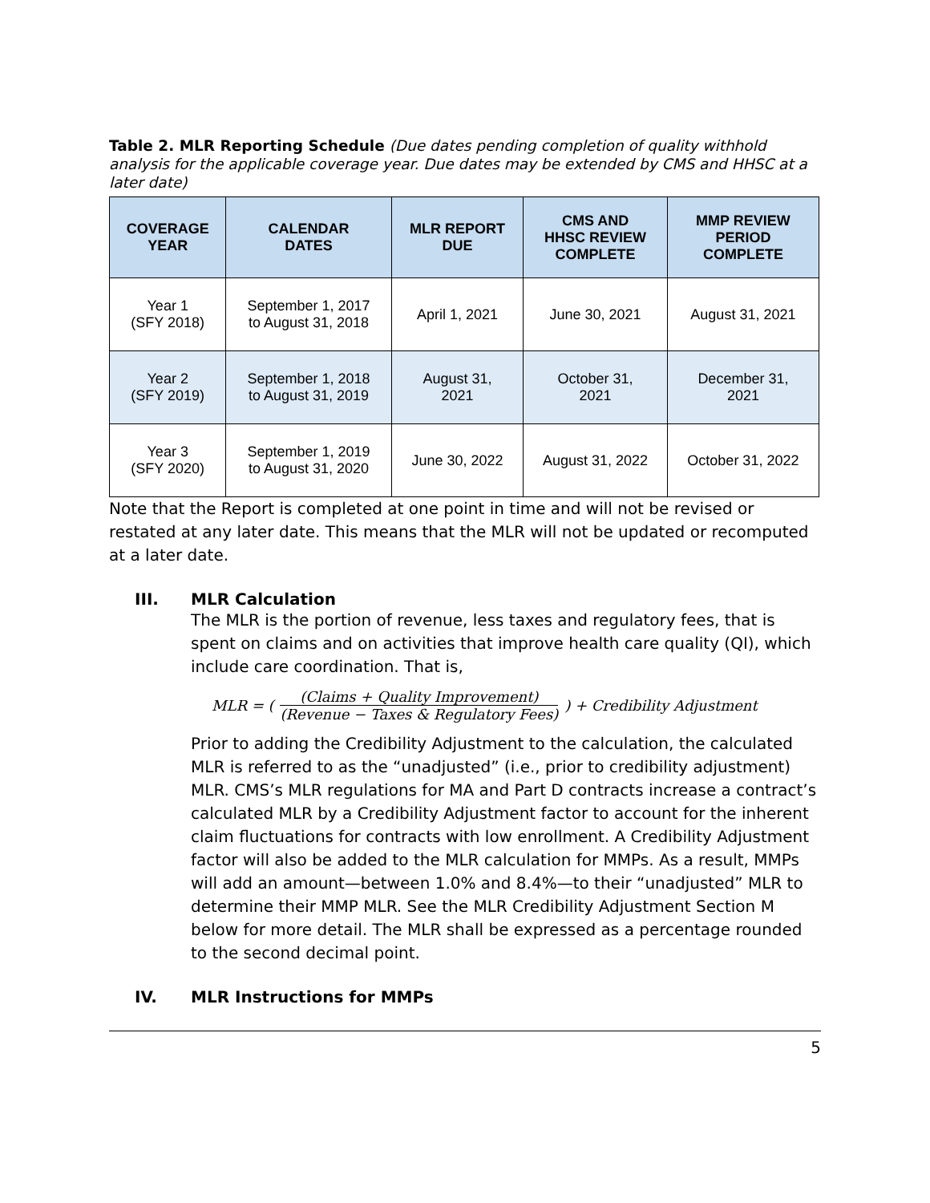Table 2. MLR Reporting Schedule (Due dates pending completion of quality withhold analysis for the applicable coverage year. Due dates may be extended by CMS and HHSC at a later date)
| COVERAGE YEAR | CALENDAR DATES | MLR REPORT DUE | CMS AND HHSC REVIEW COMPLETE | MMP REVIEW PERIOD COMPLETE |
| --- | --- | --- | --- | --- |
| Year 1 (SFY 2018) | September 1, 2017 to August 31, 2018 | April 1, 2021 | June 30, 2021 | August 31, 2021 |
| Year 2 (SFY 2019) | September 1, 2018 to August 31, 2019 | August 31, 2021 | October 31, 2021 | December 31, 2021 |
| Year 3 (SFY 2020) | September 1, 2019 to August 31, 2020 | June 30, 2022 | August 31, 2022 | October 31, 2022 |
Note that the Report is completed at one point in time and will not be revised or restated at any later date. This means that the MLR will not be updated or recomputed at a later date.
III. MLR Calculation
The MLR is the portion of revenue, less taxes and regulatory fees, that is spent on claims and on activities that improve health care quality (QI), which include care coordination. That is,
MLR = (
(Claims + Quality Improvement)
(Revenue − Taxes & Regulatory Fees)
) + Credibility Adjustment
Prior to adding the Credibility Adjustment to the calculation, the calculated MLR is referred to as the “unadjusted” (i.e., prior to credibility adjustment) MLR. CMS’s MLR regulations for MA and Part D contracts increase a contract’s calculated MLR by a Credibility Adjustment factor to account for the inherent claim fluctuations for contracts with low enrollment. A Credibility Adjustment factor will also be added to the MLR calculation for MMPs. As a result, MMPs will add an amount—between 1.0% and 8.4%—to their “unadjusted” MLR to determine their MMP MLR. See the MLR Credibility Adjustment Section M below for more detail. The MLR shall be expressed as a percentage rounded to the second decimal point.
IV. MLR Instructions for MMPs
5